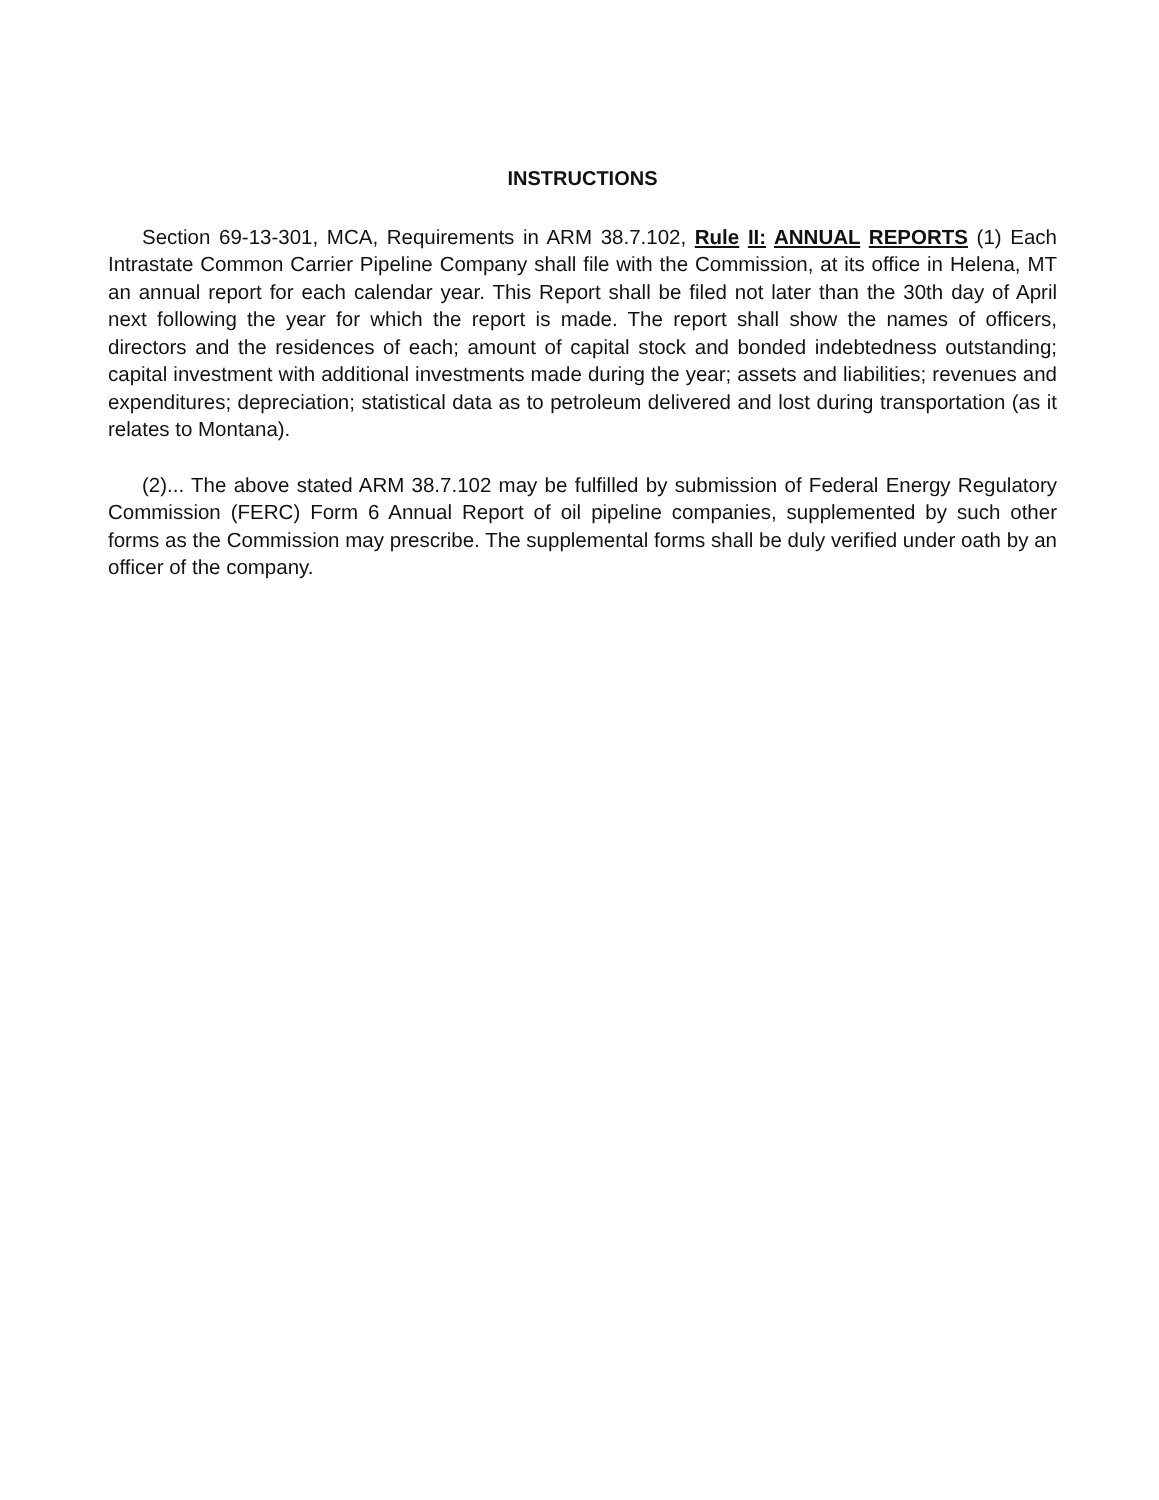INSTRUCTIONS
Section 69-13-301, MCA, Requirements in ARM 38.7.102, Rule II: ANNUAL REPORTS (1) Each Intrastate Common Carrier Pipeline Company shall file with the Commission, at its office in Helena, MT an annual report for each calendar year. This Report shall be filed not later than the 30th day of April next following the year for which the report is made. The report shall show the names of officers, directors and the residences of each; amount of capital stock and bonded indebtedness outstanding; capital investment with additional investments made during the year; assets and liabilities; revenues and expenditures; depreciation; statistical data as to petroleum delivered and lost during transportation (as it relates to Montana).
(2)... The above stated ARM 38.7.102 may be fulfilled by submission of Federal Energy Regulatory Commission (FERC) Form 6 Annual Report of oil pipeline companies, supplemented by such other forms as the Commission may prescribe. The supplemental forms shall be duly verified under oath by an officer of the company.